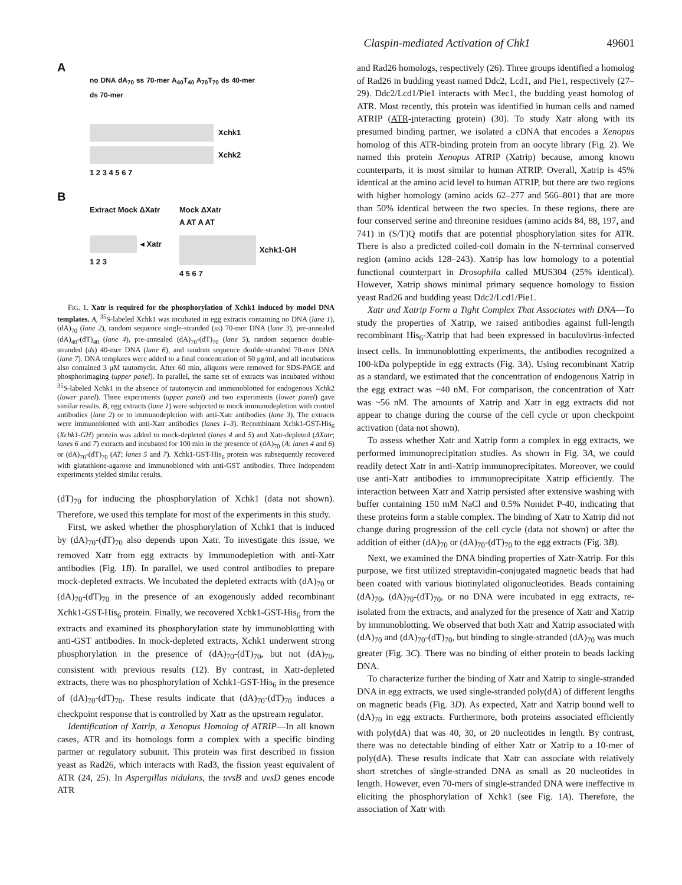Claspin-mediated Activation of Chk1 49601
A
no DNA dA<sub>70</sub> ss 70-mer A<sub>40</sub>T<sub>40</sub> A<sub>70</sub>T<sub>70</sub> ds 40-mer ds 70-mer
Xchk1
Xchk2
1 2 3 4 5 6 7
B
Extract Mock ΔXatr
◂ Xatr
1 2 3
Mock ΔXatr
A AT A AT
Xchk1-GH
4 5 6 7
FIG. 1. Xatr is required for the phosphorylation of Xchk1 induced by model DNA templates. A, <sup>35</sup>S-labeled Xchk1 was incubated in egg extracts containing no DNA (lane 1), (dA)<sub>70</sub> (lane 2), random sequence single-stranded (ss) 70-mer DNA (lane 3), pre-annealed (dA)<sub>40</sub>-(dT)<sub>40</sub> (lane 4), pre-annealed (dA)<sub>70</sub>-(dT)<sub>70</sub> (lane 5), random sequence double-stranded (ds) 40-mer DNA (lane 6), and random sequence double-stranded 70-mer DNA (lane 7). DNA templates were added to a final concentration of 50 μg/ml, and all incubations also contained 3 μM tautomycin. After 60 min, aliquots were removed for SDS-PAGE and phosphorimaging (upper panel). In parallel, the same set of extracts was incubated without <sup>35</sup>S-labeled Xchk1 in the absence of tautomycin and immunoblotted for endogenous Xchk2 (lower panel). Three experiments (upper panel) and two experiments (lower panel) gave similar results. B, egg extracts (lane 1) were subjected to mock immunodepletion with control antibodies (lane 2) or to immunodepletion with anti-Xatr antibodies (lane 3). The extracts were immunoblotted with anti-Xatr antibodies (lanes 1–3). Recombinant Xchk1-GST-His<sub>6</sub> (Xchk1-GH) protein was added to mock-depleted (lanes 4 and 5) and Xatr-depleted (ΔXatr; lanes 6 and 7) extracts and incubated for 100 min in the presence of (dA)<sub>70</sub> (A; lanes 4 and 6) or (dA)<sub>70</sub>-(dT)<sub>70</sub> (AT; lanes 5 and 7). Xchk1-GST-His<sub>6</sub> protein was subsequently recovered with glutathione-agarose and immunoblotted with anti-GST antibodies. Three independent experiments yielded similar results.
(dT)<sub>70</sub> for inducing the phosphorylation of Xchk1 (data not shown). Therefore, we used this template for most of the experiments in this study.
First, we asked whether the phosphorylation of Xchk1 that is induced by (dA)<sub>70</sub>-(dT)<sub>70</sub> also depends upon Xatr. To investigate this issue, we removed Xatr from egg extracts by immunodepletion with anti-Xatr antibodies (Fig. 1B). In parallel, we used control antibodies to prepare mock-depleted extracts. We incubated the depleted extracts with (dA)<sub>70</sub> or (dA)<sub>70</sub>-(dT)<sub>70</sub> in the presence of an exogenously added recombinant Xchk1-GST-His<sub>6</sub> protein. Finally, we recovered Xchk1-GST-His<sub>6</sub> from the extracts and examined its phosphorylation state by immunoblotting with anti-GST antibodies. In mock-depleted extracts, Xchk1 underwent strong phosphorylation in the presence of (dA)<sub>70</sub>-(dT)<sub>70</sub>, but not (dA)<sub>70</sub>, consistent with previous results (12). By contrast, in Xatr-depleted extracts, there was no phosphorylation of Xchk1-GST-His<sub>6</sub> in the presence of (dA)<sub>70</sub>-(dT)<sub>70</sub>. These results indicate that (dA)<sub>70</sub>-(dT)<sub>70</sub> induces a checkpoint response that is controlled by Xatr as the upstream regulator.
Identification of Xatrip, a Xenopus Homolog of ATRIP—In all known cases, ATR and its homologs form a complex with a specific binding partner or regulatory subunit. This protein was first described in fission yeast as Rad26, which interacts with Rad3, the fission yeast equivalent of ATR (24, 25). In Aspergillus nidulans, the uvsB and uvsD genes encode ATR
and Rad26 homologs, respectively (26). Three groups identified a homolog of Rad26 in budding yeast named Ddc2, Lcd1, and Pie1, respectively (27–29). Ddc2/Lcd1/Pie1 interacts with Mec1, the budding yeast homolog of ATR. Most recently, this protein was identified in human cells and named ATRIP (ATR-interacting protein) (30). To study Xatr along with its presumed binding partner, we isolated a cDNA that encodes a Xenopus homolog of this ATR-binding protein from an oocyte library (Fig. 2). We named this protein Xenopus ATRIP (Xatrip) because, among known counterparts, it is most similar to human ATRIP. Overall, Xatrip is 45% identical at the amino acid level to human ATRIP, but there are two regions with higher homology (amino acids 62–277 and 566–801) that are more than 50% identical between the two species. In these regions, there are four conserved serine and threonine residues (amino acids 84, 88, 197, and 741) in (S/T)Q motifs that are potential phosphorylation sites for ATR. There is also a predicted coiled-coil domain in the N-terminal conserved region (amino acids 128–243). Xatrip has low homology to a potential functional counterpart in Drosophila called MUS304 (25% identical). However, Xatrip shows minimal primary sequence homology to fission yeast Rad26 and budding yeast Ddc2/Lcd1/Pie1.
Xatr and Xatrip Form a Tight Complex That Associates with DNA—To study the properties of Xatrip, we raised antibodies against full-length recombinant His<sub>6</sub>-Xatrip that had been expressed in baculovirus-infected insect cells. In immunoblotting experiments, the antibodies recognized a 100-kDa polypeptide in egg extracts (Fig. 3A). Using recombinant Xatrip as a standard, we estimated that the concentration of endogenous Xatrip in the egg extract was ~40 nM. For comparison, the concentration of Xatr was ~56 nM. The amounts of Xatrip and Xatr in egg extracts did not appear to change during the course of the cell cycle or upon checkpoint activation (data not shown).
To assess whether Xatr and Xatrip form a complex in egg extracts, we performed immunoprecipitation studies. As shown in Fig. 3A, we could readily detect Xatr in anti-Xatrip immunoprecipitates. Moreover, we could use anti-Xatr antibodies to immunoprecipitate Xatrip efficiently. The interaction between Xatr and Xatrip persisted after extensive washing with buffer containing 150 mM NaCl and 0.5% Nonidet P-40, indicating that these proteins form a stable complex. The binding of Xatr to Xatrip did not change during progression of the cell cycle (data not shown) or after the addition of either (dA)<sub>70</sub> or (dA)<sub>70</sub>-(dT)<sub>70</sub> to the egg extracts (Fig. 3B).
Next, we examined the DNA binding properties of Xatr-Xatrip. For this purpose, we first utilized streptavidin-conjugated magnetic beads that had been coated with various biotinylated oligonucleotides. Beads containing (dA)<sub>70</sub>, (dA)<sub>70</sub>-(dT)<sub>70</sub>, or no DNA were incubated in egg extracts, re-isolated from the extracts, and analyzed for the presence of Xatr and Xatrip by immunoblotting. We observed that both Xatr and Xatrip associated with (dA)<sub>70</sub> and (dA)<sub>70</sub>-(dT)<sub>70</sub>, but binding to single-stranded (dA)<sub>70</sub> was much greater (Fig. 3C). There was no binding of either protein to beads lacking DNA.
To characterize further the binding of Xatr and Xatrip to single-stranded DNA in egg extracts, we used single-stranded poly(dA) of different lengths on magnetic beads (Fig. 3D). As expected, Xatr and Xatrip bound well to (dA)<sub>70</sub> in egg extracts. Furthermore, both proteins associated efficiently with poly(dA) that was 40, 30, or 20 nucleotides in length. By contrast, there was no detectable binding of either Xatr or Xatrip to a 10-mer of poly(dA). These results indicate that Xatr can associate with relatively short stretches of single-stranded DNA as small as 20 nucleotides in length. However, even 70-mers of single-stranded DNA were ineffective in eliciting the phosphorylation of Xchk1 (see Fig. 1A). Therefore, the association of Xatr with